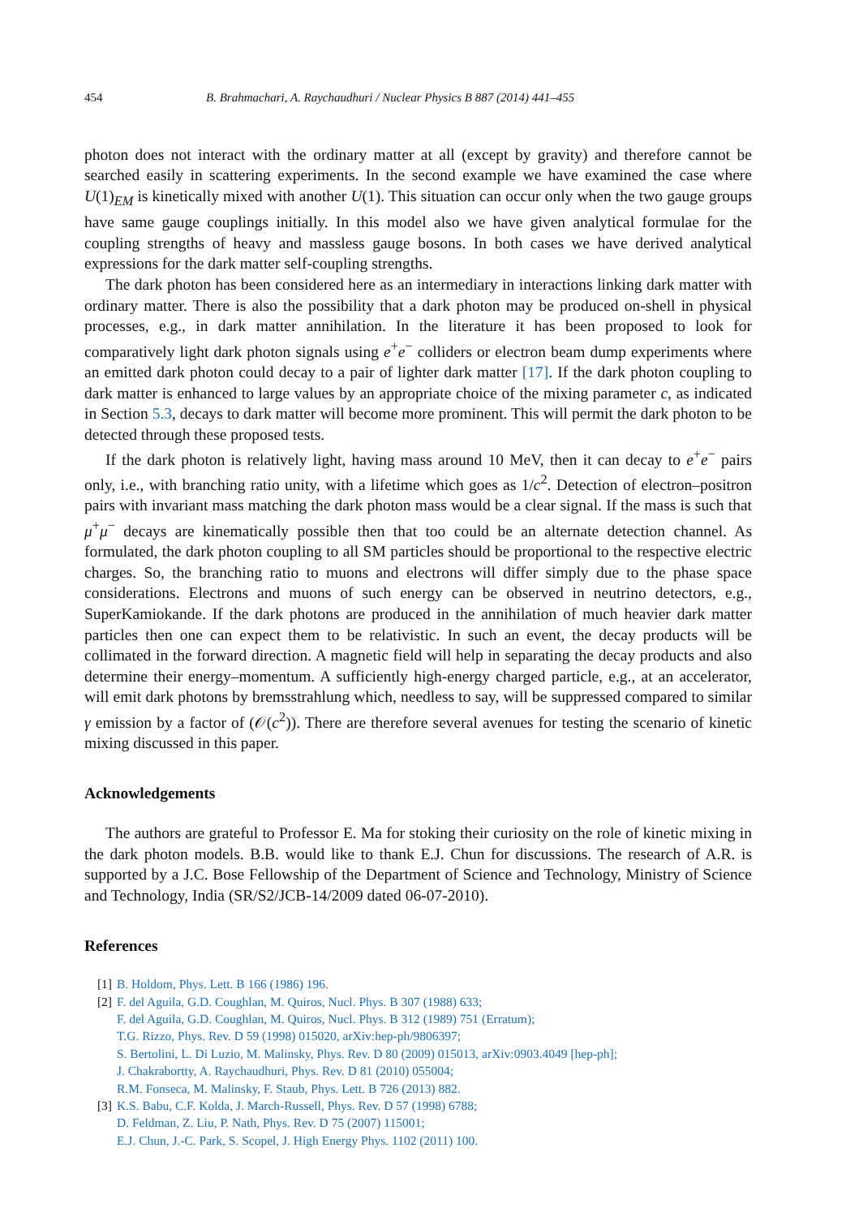454 B. Brahmachari, A. Raychaudhuri / Nuclear Physics B 887 (2014) 441–455
photon does not interact with the ordinary matter at all (except by gravity) and therefore cannot be searched easily in scattering experiments. In the second example we have examined the case where U(1)<sub>EM</sub> is kinetically mixed with another U(1). This situation can occur only when the two gauge groups have same gauge couplings initially. In this model also we have given analytical formulae for the coupling strengths of heavy and massless gauge bosons. In both cases we have derived analytical expressions for the dark matter self-coupling strengths.
The dark photon has been considered here as an intermediary in interactions linking dark matter with ordinary matter. There is also the possibility that a dark photon may be produced on-shell in physical processes, e.g., in dark matter annihilation. In the literature it has been proposed to look for comparatively light dark photon signals using e<sup>+</sup>e<sup>−</sup> colliders or electron beam dump experiments where an emitted dark photon could decay to a pair of lighter dark matter [17]. If the dark photon coupling to dark matter is enhanced to large values by an appropriate choice of the mixing parameter c, as indicated in Section 5.3, decays to dark matter will become more prominent. This will permit the dark photon to be detected through these proposed tests.
If the dark photon is relatively light, having mass around 10 MeV, then it can decay to e<sup>+</sup>e<sup>−</sup> pairs only, i.e., with branching ratio unity, with a lifetime which goes as 1/c<sup>2</sup>. Detection of electron–positron pairs with invariant mass matching the dark photon mass would be a clear signal. If the mass is such that μ<sup>+</sup>μ<sup>−</sup> decays are kinematically possible then that too could be an alternate detection channel. As formulated, the dark photon coupling to all SM particles should be proportional to the respective electric charges. So, the branching ratio to muons and electrons will differ simply due to the phase space considerations. Electrons and muons of such energy can be observed in neutrino detectors, e.g., SuperKamiokande. If the dark photons are produced in the annihilation of much heavier dark matter particles then one can expect them to be relativistic. In such an event, the decay products will be collimated in the forward direction. A magnetic field will help in separating the decay products and also determine their energy–momentum. A sufficiently high-energy charged particle, e.g., at an accelerator, will emit dark photons by bremsstrahlung which, needless to say, will be suppressed compared to similar γ emission by a factor of (𝒪(c<sup>2</sup>)). There are therefore several avenues for testing the scenario of kinetic mixing discussed in this paper.
Acknowledgements
The authors are grateful to Professor E. Ma for stoking their curiosity on the role of kinetic mixing in the dark photon models. B.B. would like to thank E.J. Chun for discussions. The research of A.R. is supported by a J.C. Bose Fellowship of the Department of Science and Technology, Ministry of Science and Technology, India (SR/S2/JCB-14/2009 dated 06-07-2010).
References
[1] B. Holdom, Phys. Lett. B 166 (1986) 196.
[2] F. del Aguila, G.D. Coughlan, M. Quiros, Nucl. Phys. B 307 (1988) 633;
F. del Aguila, G.D. Coughlan, M. Quiros, Nucl. Phys. B 312 (1989) 751 (Erratum);
T.G. Rizzo, Phys. Rev. D 59 (1998) 015020, arXiv:hep-ph/9806397;
S. Bertolini, L. Di Luzio, M. Malinsky, Phys. Rev. D 80 (2009) 015013, arXiv:0903.4049 [hep-ph];
J. Chakrabortty, A. Raychaudhuri, Phys. Rev. D 81 (2010) 055004;
R.M. Fonseca, M. Malinsky, F. Staub, Phys. Lett. B 726 (2013) 882.
[3] K.S. Babu, C.F. Kolda, J. March-Russell, Phys. Rev. D 57 (1998) 6788;
D. Feldman, Z. Liu, P. Nath, Phys. Rev. D 75 (2007) 115001;
E.J. Chun, J.-C. Park, S. Scopel, J. High Energy Phys. 1102 (2011) 100.